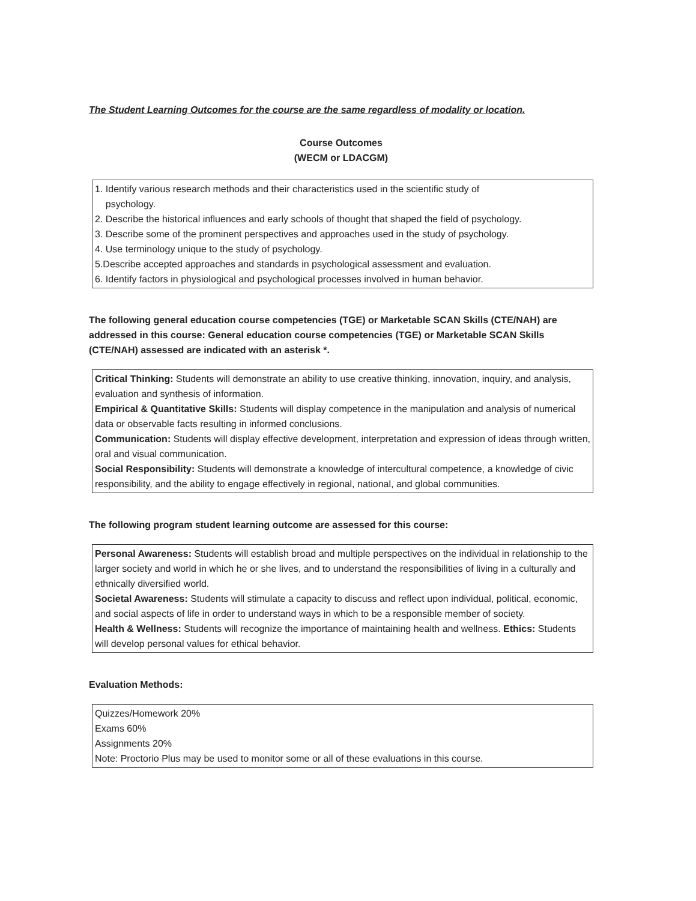The Student Learning Outcomes for the course are the same regardless of modality or location.
Course Outcomes
(WECM or LDACGM)
1. Identify various research methods and their characteristics used in the scientific study of
psychology.
2. Describe the historical influences and early schools of thought that shaped the field of psychology.
3. Describe some of the prominent perspectives and approaches used in the study of psychology.
4. Use terminology unique to the study of psychology.
5.Describe accepted approaches and standards in psychological assessment and evaluation.
6. Identify factors in physiological and psychological processes involved in human behavior.
The following general education course competencies (TGE) or Marketable SCAN Skills (CTE/NAH) are addressed in this course: General education course competencies (TGE) or Marketable SCAN Skills (CTE/NAH) assessed are indicated with an asterisk *.
Critical Thinking: Students will demonstrate an ability to use creative thinking, innovation, inquiry, and analysis, evaluation and synthesis of information.
Empirical & Quantitative Skills: Students will display competence in the manipulation and analysis of numerical data or observable facts resulting in informed conclusions.
Communication: Students will display effective development, interpretation and expression of ideas through written, oral and visual communication.
Social Responsibility: Students will demonstrate a knowledge of intercultural competence, a knowledge of civic responsibility, and the ability to engage effectively in regional, national, and global communities.
The following program student learning outcome are assessed for this course:
Personal Awareness: Students will establish broad and multiple perspectives on the individual in relationship to the larger society and world in which he or she lives, and to understand the responsibilities of living in a culturally and ethnically diversified world.
Societal Awareness: Students will stimulate a capacity to discuss and reflect upon individual, political, economic, and social aspects of life in order to understand ways in which to be a responsible member of society.
Health & Wellness: Students will recognize the importance of maintaining health and wellness. Ethics: Students will develop personal values for ethical behavior.
Evaluation Methods:
Quizzes/Homework 20%
Exams 60%
Assignments 20%
Note: Proctorio Plus may be used to monitor some or all of these evaluations in this course.